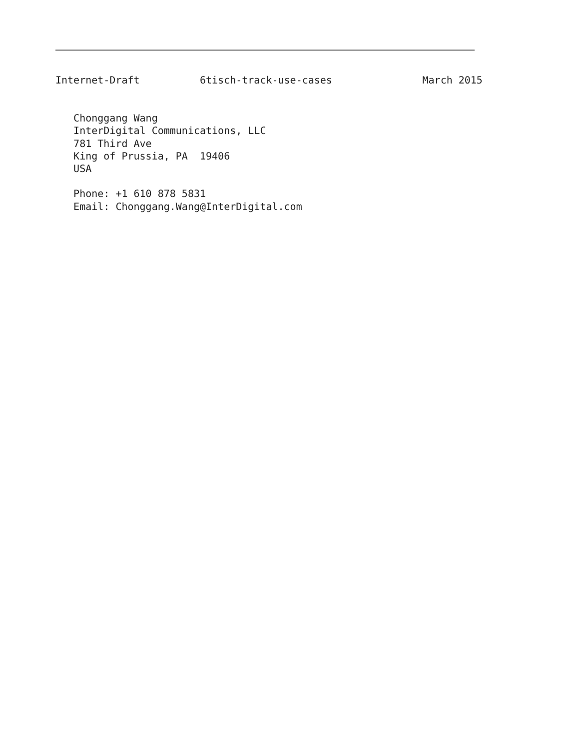Internet-Draft          6tisch-track-use-cases               March 2015
   Chonggang Wang
   InterDigital Communications, LLC
   781 Third Ave
   King of Prussia, PA  19406
   USA

   Phone: +1 610 878 5831
   Email: Chonggang.Wang@InterDigital.com